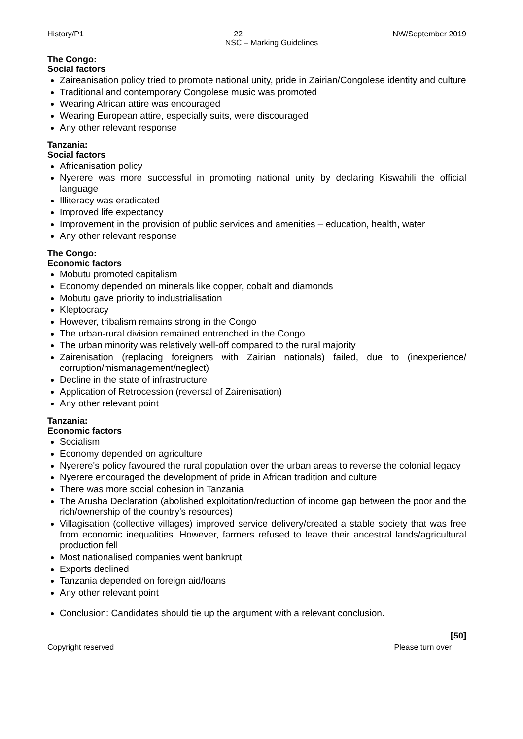History/P1 22 NW/September 2019
NSC – Marking Guidelines
The Congo:
Social factors
Zaireanisation policy tried to promote national unity, pride in Zairian/Congolese identity and culture
Traditional and contemporary Congolese music was promoted
Wearing African attire was encouraged
Wearing European attire, especially suits, were discouraged
Any other relevant response
Tanzania:
Social factors
Africanisation policy
Nyerere was more successful in promoting national unity by declaring Kiswahili the official language
Illiteracy was eradicated
Improved life expectancy
Improvement in the provision of public services and amenities – education, health, water
Any other relevant response
The Congo:
Economic factors
Mobutu promoted capitalism
Economy depended on minerals like copper, cobalt and diamonds
Mobutu gave priority to industrialisation
Kleptocracy
However, tribalism remains strong in the Congo
The urban-rural division remained entrenched in the Congo
The urban minority was relatively well-off compared to the rural majority
Zairenisation (replacing foreigners with Zairian nationals) failed, due to (inexperience/ corruption/mismanagement/neglect)
Decline in the state of infrastructure
Application of Retrocession (reversal of Zairenisation)
Any other relevant point
Tanzania:
Economic factors
Socialism
Economy depended on agriculture
Nyerere's policy favoured the rural population over the urban areas to reverse the colonial legacy
Nyerere encouraged the development of pride in African tradition and culture
There was more social cohesion in Tanzania
The Arusha Declaration (abolished exploitation/reduction of income gap between the poor and the rich/ownership of the country's resources)
Villagisation (collective villages) improved service delivery/created a stable society that was free from economic inequalities. However, farmers refused to leave their ancestral lands/agricultural production fell
Most nationalised companies went bankrupt
Exports declined
Tanzania depended on foreign aid/loans
Any other relevant point
Conclusion: Candidates should tie up the argument with a relevant conclusion.
[50]
Copyright reserved Please turn over